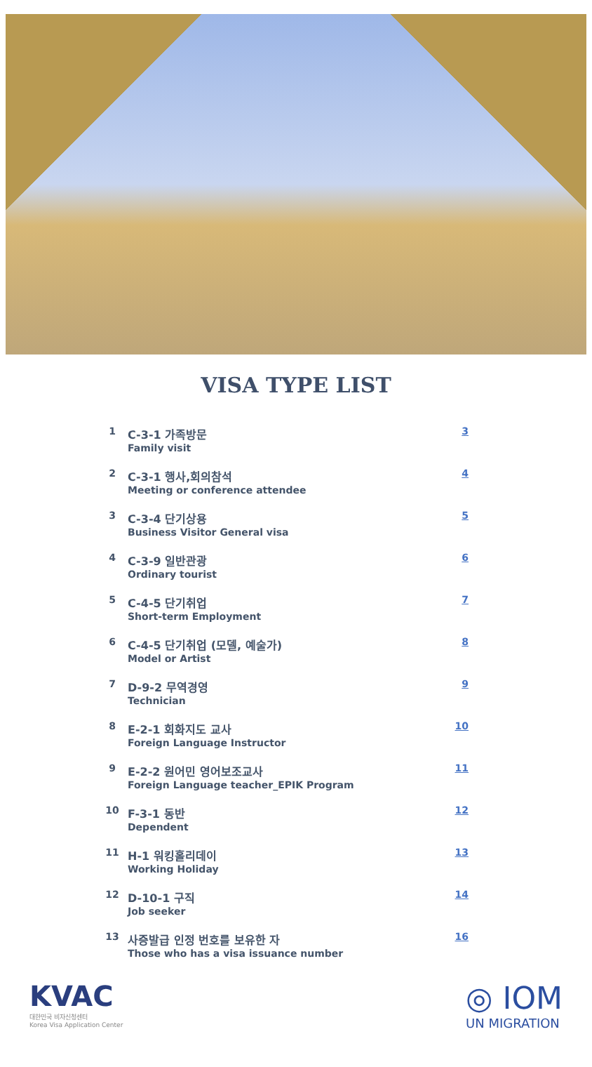VISA TYPE LIST
| 1 | C-3-1 가족방문 Family visit | 3 |
| 2 | C-3-1 행사,회의참석 Meeting or conference attendee | 4 |
| 3 | C-3-4 단기상용 Business Visitor General visa | 5 |
| 4 | C-3-9 일반관광 Ordinary tourist | 6 |
| 5 | C-4-5 단기취업 Short-term Employment | 7 |
| 6 | C-4-5 단기취업 (모델, 예술가) Model or Artist | 8 |
| 7 | D-9-2 무역경영 Technician | 9 |
| 8 | E-2-1 회화지도 교사 Foreign Language Instructor | 10 |
| 9 | E-2-2 원어민 영어보조교사 Foreign Language teacher_EPIK Program | 11 |
| 10 | F-3-1 동반 Dependent | 12 |
| 11 | H-1 워킹홀리데이 Working Holiday | 13 |
| 12 | D-10-1 구직 Job seeker | 14 |
| 13 | 사증발급 인정 번호를 보유한 자 Those who has a visa issuance number | 16 |
KVAC
대한민국 비자신청센터
Korea Visa Application Center
◎ IOM
UN MIGRATION